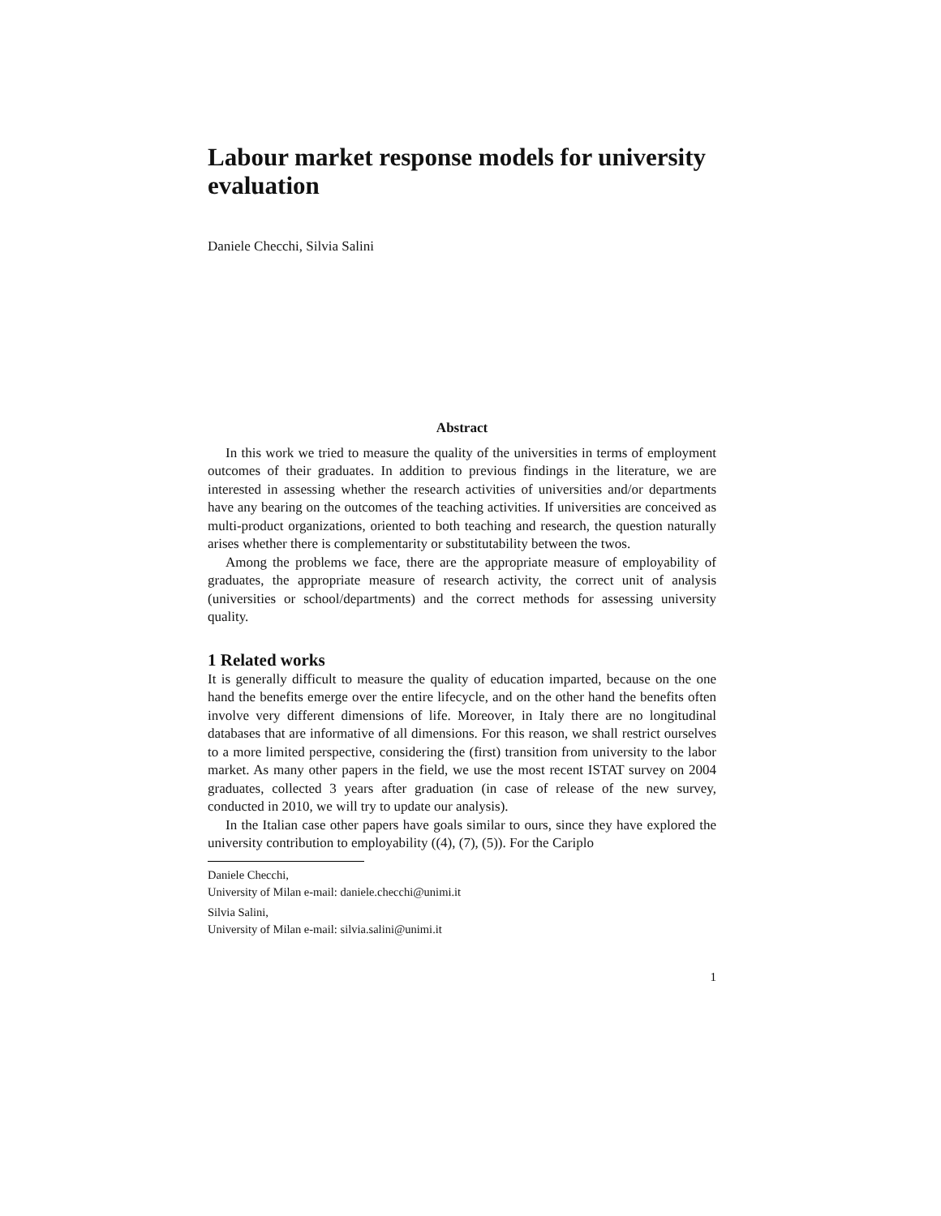Labour market response models for university evaluation
Daniele Checchi, Silvia Salini
Abstract
In this work we tried to measure the quality of the universities in terms of employment outcomes of their graduates. In addition to previous findings in the literature, we are interested in assessing whether the research activities of universities and/or departments have any bearing on the outcomes of the teaching activities. If universities are conceived as multi-product organizations, oriented to both teaching and research, the question naturally arises whether there is complementarity or substitutability between the twos.
Among the problems we face, there are the appropriate measure of employability of graduates, the appropriate measure of research activity, the correct unit of analysis (universities or school/departments) and the correct methods for assessing university quality.
1 Related works
It is generally difficult to measure the quality of education imparted, because on the one hand the benefits emerge over the entire lifecycle, and on the other hand the benefits often involve very different dimensions of life. Moreover, in Italy there are no longitudinal databases that are informative of all dimensions. For this reason, we shall restrict ourselves to a more limited perspective, considering the (first) transition from university to the labor market. As many other papers in the field, we use the most recent ISTAT survey on 2004 graduates, collected 3 years after graduation (in case of release of the new survey, conducted in 2010, we will try to update our analysis).
In the Italian case other papers have goals similar to ours, since they have explored the university contribution to employability ((4), (7), (5)). For the Cariplo
Daniele Checchi,
University of Milan e-mail: daniele.checchi@unimi.it
Silvia Salini,
University of Milan e-mail: silvia.salini@unimi.it
1